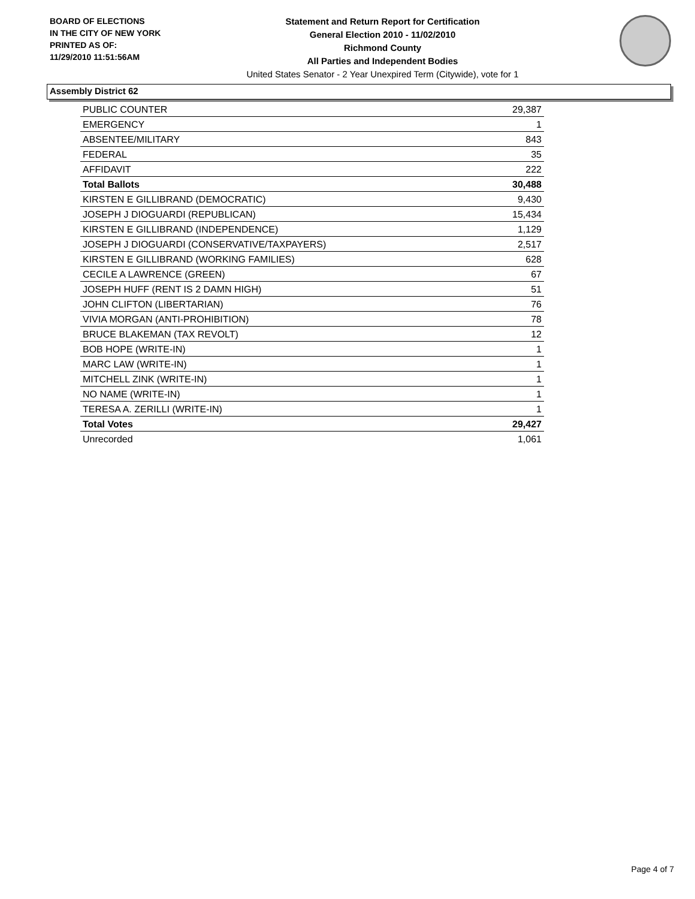BOARD OF ELECTIONS
IN THE CITY OF NEW YORK
PRINTED AS OF:
11/29/2010 11:51:56AM
Statement and Return Report for Certification
General Election 2010 - 11/02/2010
Richmond County
All Parties and Independent Bodies
United States Senator - 2 Year Unexpired Term (Citywide), vote for 1
Assembly District 62
| PUBLIC COUNTER | 29,387 |
| EMERGENCY | 1 |
| ABSENTEE/MILITARY | 843 |
| FEDERAL | 35 |
| AFFIDAVIT | 222 |
| Total Ballots | 30,488 |
| KIRSTEN E GILLIBRAND (DEMOCRATIC) | 9,430 |
| JOSEPH J DIOGUARDI (REPUBLICAN) | 15,434 |
| KIRSTEN E GILLIBRAND (INDEPENDENCE) | 1,129 |
| JOSEPH J DIOGUARDI (CONSERVATIVE/TAXPAYERS) | 2,517 |
| KIRSTEN E GILLIBRAND (WORKING FAMILIES) | 628 |
| CECILE A LAWRENCE (GREEN) | 67 |
| JOSEPH HUFF (RENT IS 2 DAMN HIGH) | 51 |
| JOHN CLIFTON (LIBERTARIAN) | 76 |
| VIVIA MORGAN (ANTI-PROHIBITION) | 78 |
| BRUCE BLAKEMAN (TAX REVOLT) | 12 |
| BOB HOPE (WRITE-IN) | 1 |
| MARC LAW (WRITE-IN) | 1 |
| MITCHELL ZINK (WRITE-IN) | 1 |
| NO NAME (WRITE-IN) | 1 |
| TERESA A. ZERILLI (WRITE-IN) | 1 |
| Total Votes | 29,427 |
| Unrecorded | 1,061 |
Page 4 of 7